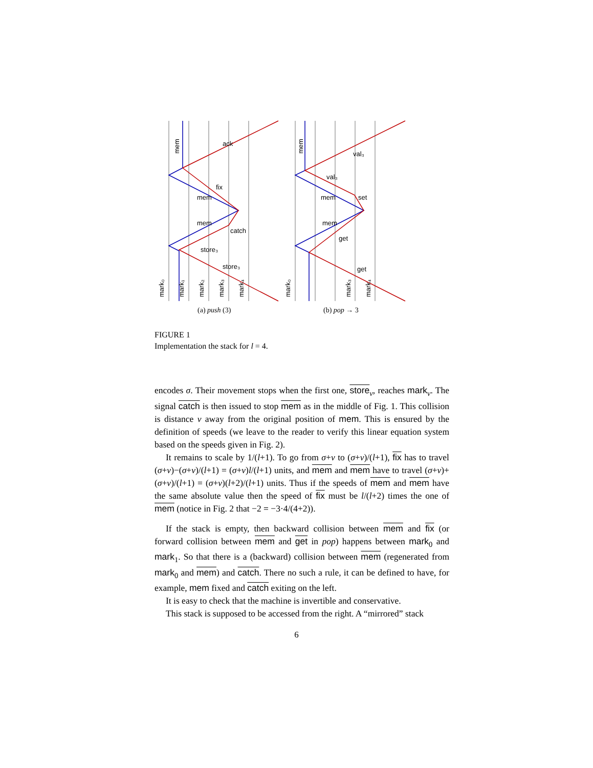mark₀
mark₁
mark₂
mark₃
mark₄
mark₀
mark₃
mark₄
mem
mem
ack
fix
mem
mem
catch
store₃
store₃
val₃
val₃
mem
mem
set
get
get
(a) push (3) (b) pop → 3
FIGURE 1
Implementation the stack for l = 4.
encodes σ. Their movement stops when the first one, store<sub>v</sub>, reaches mark<sub>v</sub>. The signal catch is then issued to stop mem as in the middle of Fig. 1. This collision is distance v away from the original position of mem. This is ensured by the definition of speeds (we leave to the reader to verify this linear equation system based on the speeds given in Fig. 2).
It remains to scale by 1/(l+1). To go from σ+v to (σ+v)/(l+1), fix has to travel (σ+v)−(σ+v)/(l+1) = (σ+v)l/(l+1) units, and mem and mem have to travel (σ+v)+(σ+v)/(l+1) = (σ+v)(l+2)/(l+1) units. Thus if the speeds of mem and mem have the same absolute value then the speed of fix must be l/(l+2) times the one of mem (notice in Fig. 2 that −2 = −3·4/(4+2)).
If the stack is empty, then backward collision between mem and fix (or forward collision between mem and get in pop) happens between mark<sub>0</sub> and mark<sub>1</sub>. So that there is a (backward) collision between mem (regenerated from mark<sub>0</sub> and mem) and catch. There no such a rule, it can be defined to have, for example, mem fixed and catch exiting on the left.
It is easy to check that the machine is invertible and conservative.
This stack is supposed to be accessed from the right. A “mirrored” stack
6